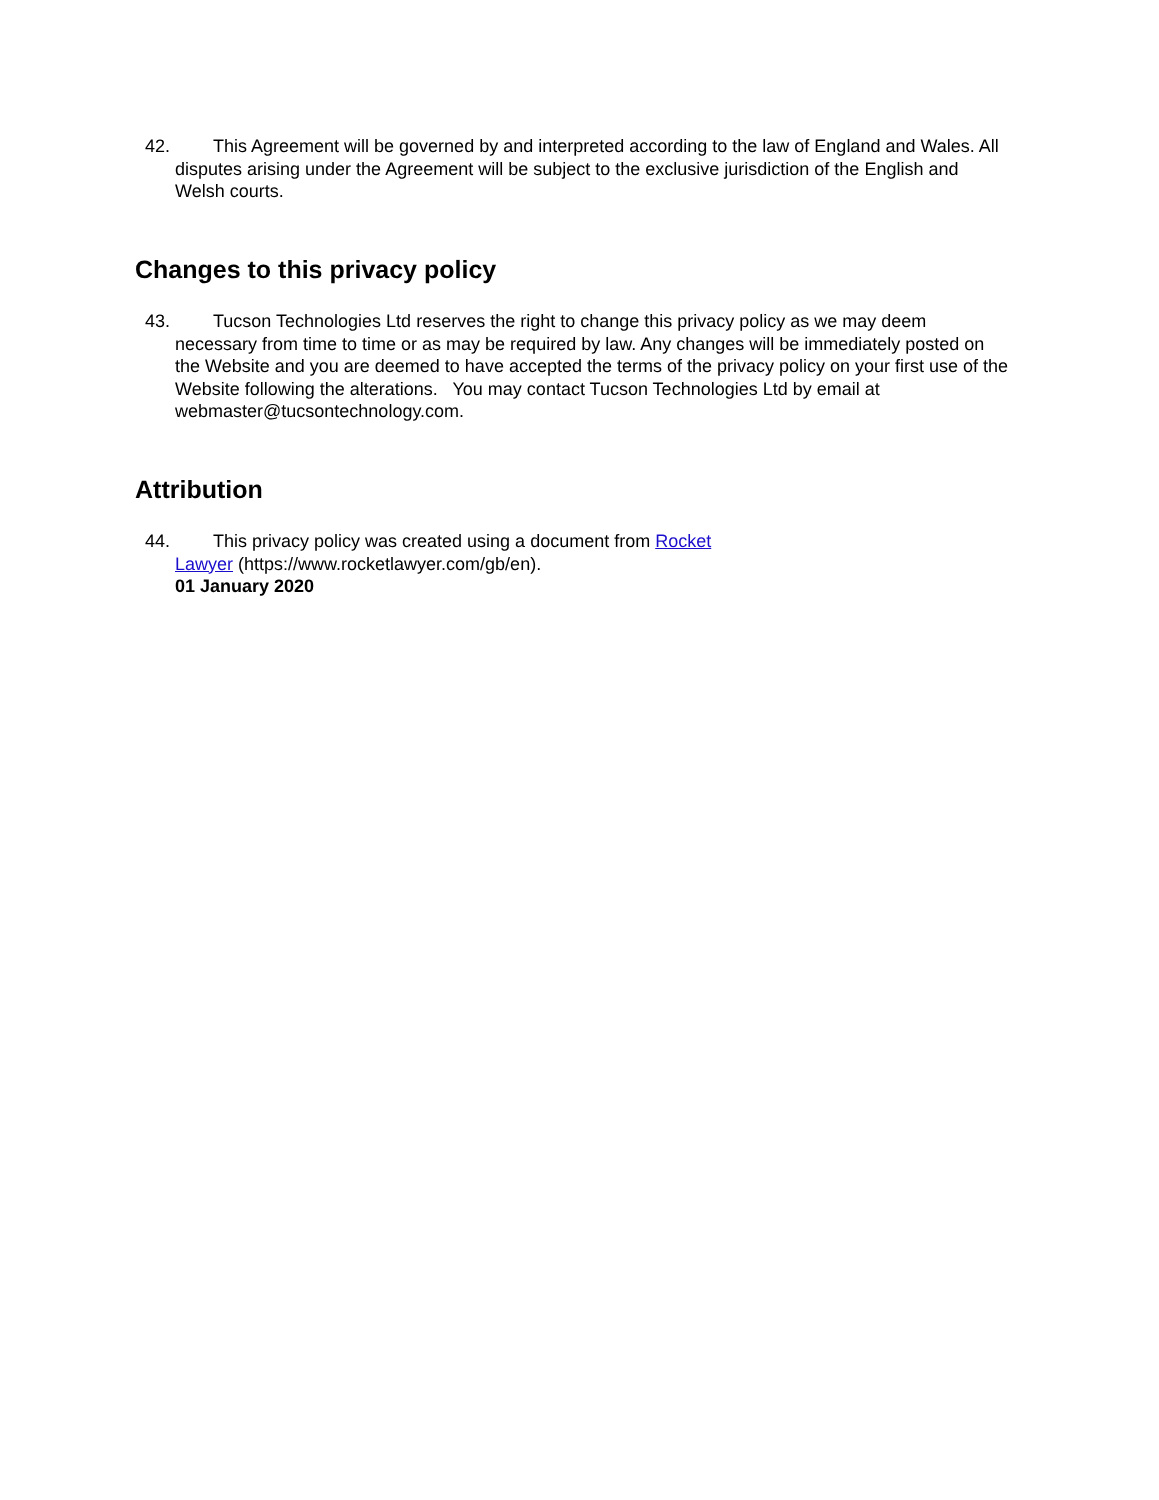42. This Agreement will be governed by and interpreted according to the law of England and Wales. All disputes arising under the Agreement will be subject to the exclusive jurisdiction of the English and Welsh courts.
Changes to this privacy policy
43. Tucson Technologies Ltd reserves the right to change this privacy policy as we may deem necessary from time to time or as may be required by law. Any changes will be immediately posted on the Website and you are deemed to have accepted the terms of the privacy policy on your first use of the Website following the alterations. You may contact Tucson Technologies Ltd by email at webmaster@tucsontechnology.com.
Attribution
44. This privacy policy was created using a document from Rocket Lawyer (https://www.rocketlawyer.com/gb/en).
01 January 2020